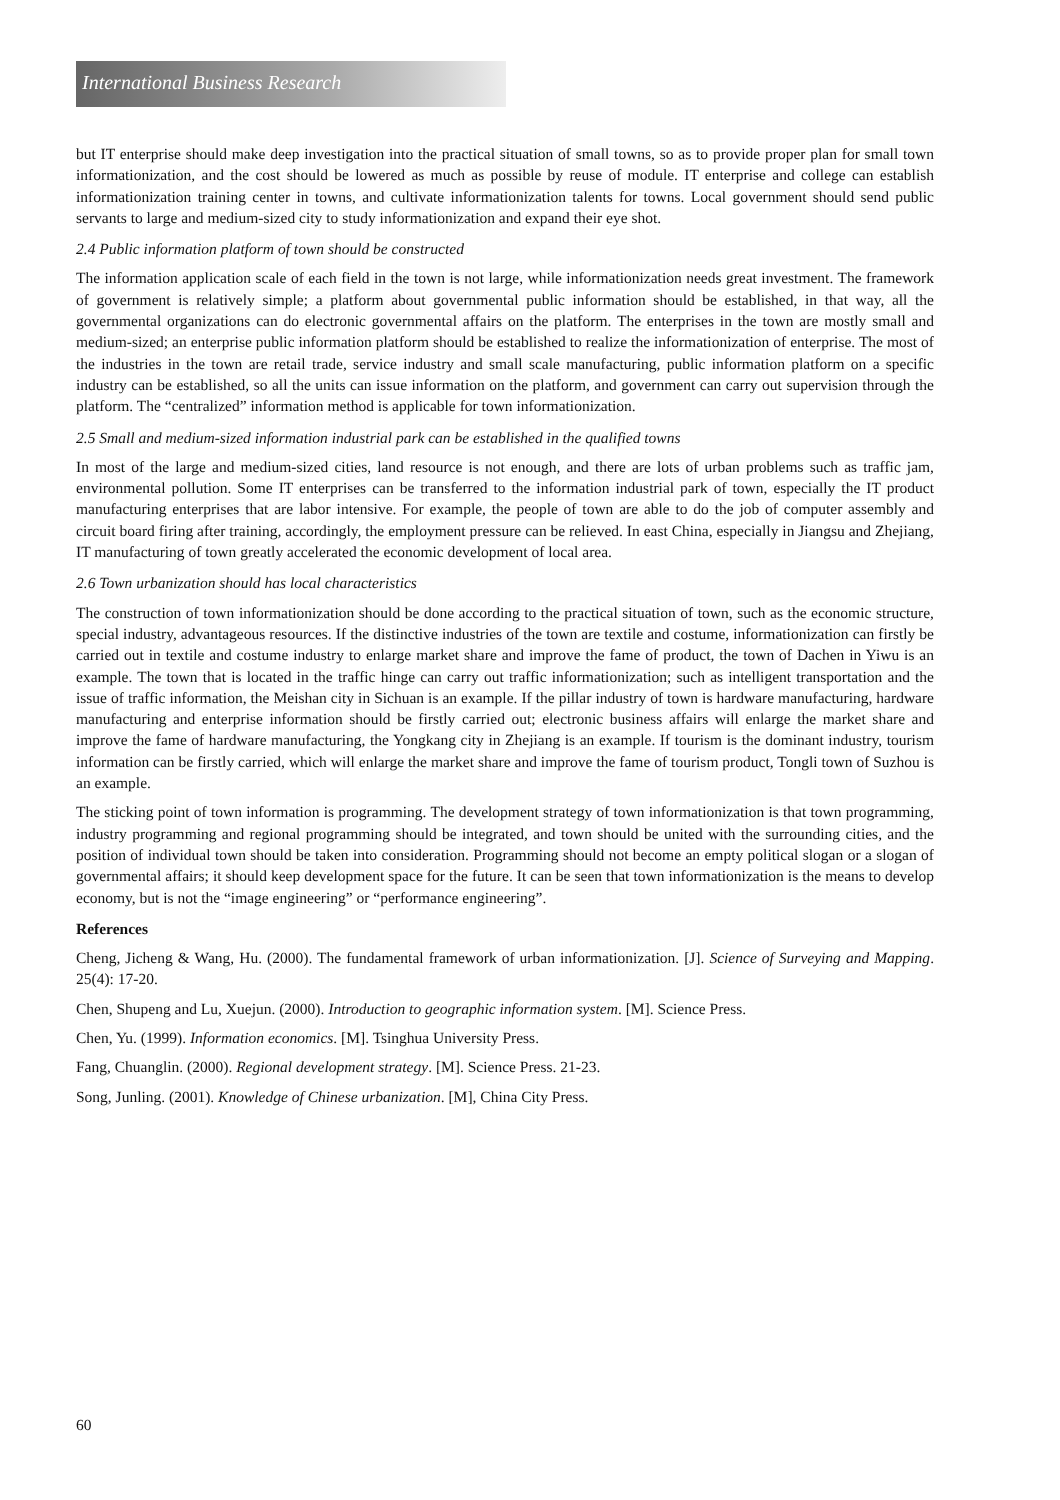International Business Research
but IT enterprise should make deep investigation into the practical situation of small towns, so as to provide proper plan for small town informationization, and the cost should be lowered as much as possible by reuse of module. IT enterprise and college can establish informationization training center in towns, and cultivate informationization talents for towns. Local government should send public servants to large and medium-sized city to study informationization and expand their eye shot.
2.4 Public information platform of town should be constructed
The information application scale of each field in the town is not large, while informationization needs great investment. The framework of government is relatively simple; a platform about governmental public information should be established, in that way, all the governmental organizations can do electronic governmental affairs on the platform. The enterprises in the town are mostly small and medium-sized; an enterprise public information platform should be established to realize the informationization of enterprise. The most of the industries in the town are retail trade, service industry and small scale manufacturing, public information platform on a specific industry can be established, so all the units can issue information on the platform, and government can carry out supervision through the platform. The “centralized” information method is applicable for town informationization.
2.5 Small and medium-sized information industrial park can be established in the qualified towns
In most of the large and medium-sized cities, land resource is not enough, and there are lots of urban problems such as traffic jam, environmental pollution. Some IT enterprises can be transferred to the information industrial park of town, especially the IT product manufacturing enterprises that are labor intensive. For example, the people of town are able to do the job of computer assembly and circuit board firing after training, accordingly, the employment pressure can be relieved. In east China, especially in Jiangsu and Zhejiang, IT manufacturing of town greatly accelerated the economic development of local area.
2.6 Town urbanization should has local characteristics
The construction of town informationization should be done according to the practical situation of town, such as the economic structure, special industry, advantageous resources. If the distinctive industries of the town are textile and costume, informationization can firstly be carried out in textile and costume industry to enlarge market share and improve the fame of product, the town of Dachen in Yiwu is an example. The town that is located in the traffic hinge can carry out traffic informationization; such as intelligent transportation and the issue of traffic information, the Meishan city in Sichuan is an example. If the pillar industry of town is hardware manufacturing, hardware manufacturing and enterprise information should be firstly carried out; electronic business affairs will enlarge the market share and improve the fame of hardware manufacturing, the Yongkang city in Zhejiang is an example. If tourism is the dominant industry, tourism information can be firstly carried, which will enlarge the market share and improve the fame of tourism product, Tongli town of Suzhou is an example.
The sticking point of town information is programming. The development strategy of town informationization is that town programming, industry programming and regional programming should be integrated, and town should be united with the surrounding cities, and the position of individual town should be taken into consideration. Programming should not become an empty political slogan or a slogan of governmental affairs; it should keep development space for the future. It can be seen that town informationization is the means to develop economy, but is not the “image engineering” or “performance engineering”.
References
Cheng, Jicheng & Wang, Hu. (2000). The fundamental framework of urban informationization. [J]. Science of Surveying and Mapping. 25(4): 17-20.
Chen, Shupeng and Lu, Xuejun. (2000). Introduction to geographic information system. [M]. Science Press.
Chen, Yu. (1999). Information economics. [M]. Tsinghua University Press.
Fang, Chuanglin. (2000). Regional development strategy. [M]. Science Press. 21-23.
Song, Junling. (2001). Knowledge of Chinese urbanization. [M], China City Press.
60